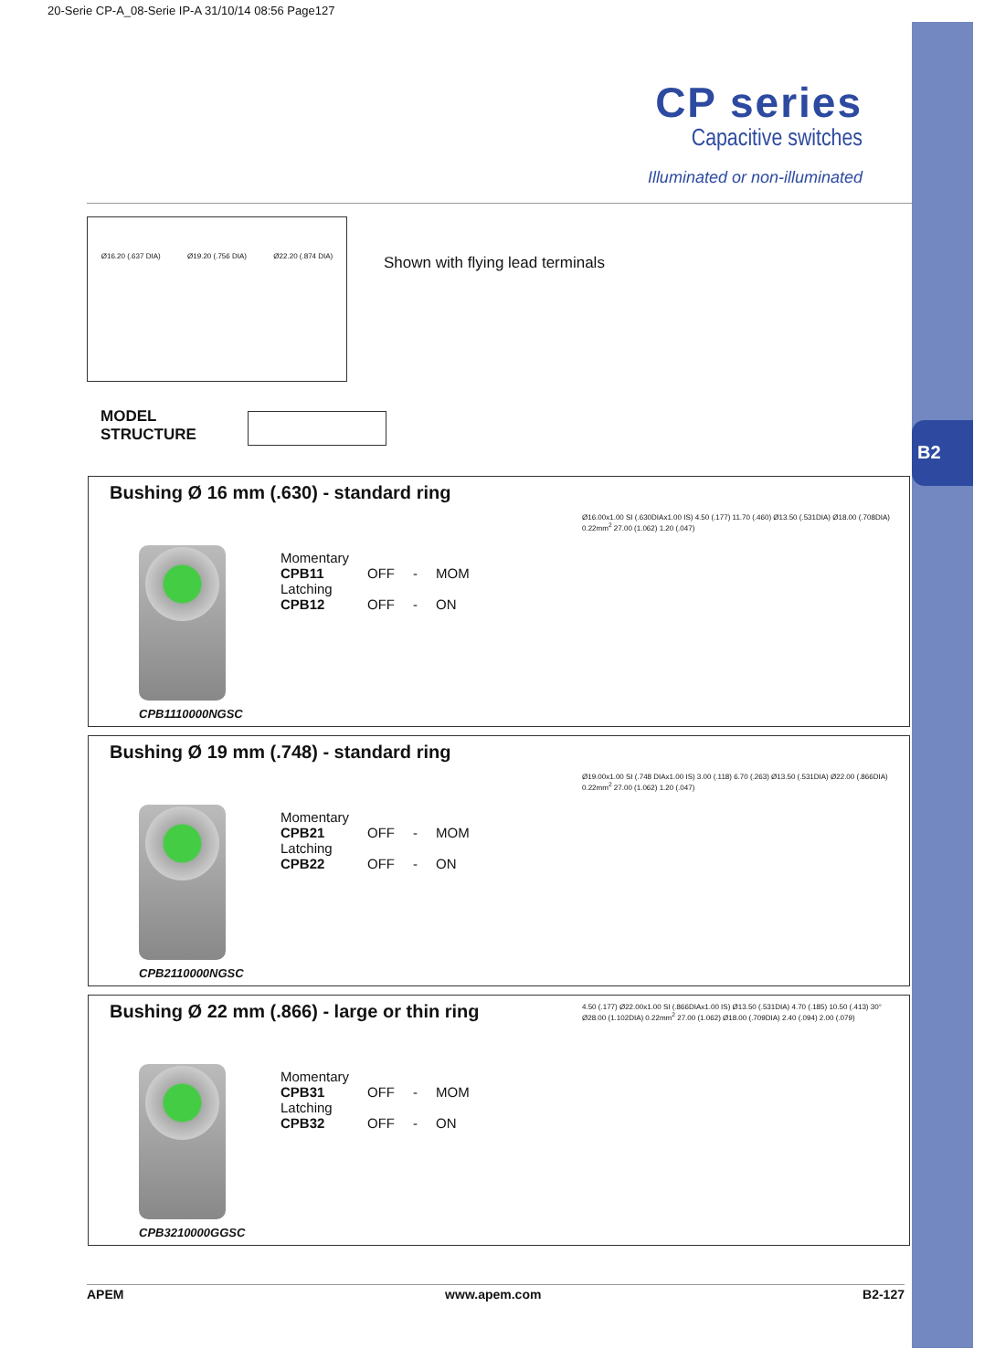B2
20-Serie CP-A_08-Serie IP-A 31/10/14 08:56 Page127
CP series
Capacitive switches
Illuminated or non-illuminated
Ø16.20 (.637 DIA) Ø19.20 (.756 DIA) Ø22.20 (.874 DIA)
Shown with flying lead terminals
MODEL
STRUCTURE
Bushing Ø 16 mm (.630) - standard ring
| Momentary CPB11 | OFF | - | MOM |
| Latching CPB12 | OFF | - | ON |
Ø16.00x1.00 SI (.630DIAx1.00 IS) 4.50 (.177) 11.70 (.460) Ø13.50 (.531DIA) Ø18.00 (.708DIA) 0.22mm<sup>2</sup> 27.00 (1.062) 1.20 (.047)
CPB1110000NGSC
Bushing Ø 19 mm (.748) - standard ring
| Momentary CPB21 | OFF | - | MOM |
| Latching CPB22 | OFF | - | ON |
Ø19.00x1.00 SI (.748 DIAx1.00 IS) 3.00 (.118) 6.70 (.263) Ø13.50 (.531DIA) Ø22.00 (.866DIA) 0.22mm<sup>2</sup> 27.00 (1.062) 1.20 (.047)
CPB2110000NGSC
Bushing Ø 22 mm (.866) - large or thin ring
| Momentary CPB31 | OFF | - | MOM |
| Latching CPB32 | OFF | - | ON |
4.50 (.177) Ø22.00x1.00 SI (.866DIAx1.00 IS) Ø13.50 (.531DIA) 4.70 (.185) 10.50 (.413) 30° Ø28.00 (1.102DIA) 0.22mm<sup>2</sup> 27.00 (1.062) Ø18.00 (.709DIA) 2.40 (.094) 2.00 (.079)
CPB3210000GGSC
APEM www.apem.com B2-127